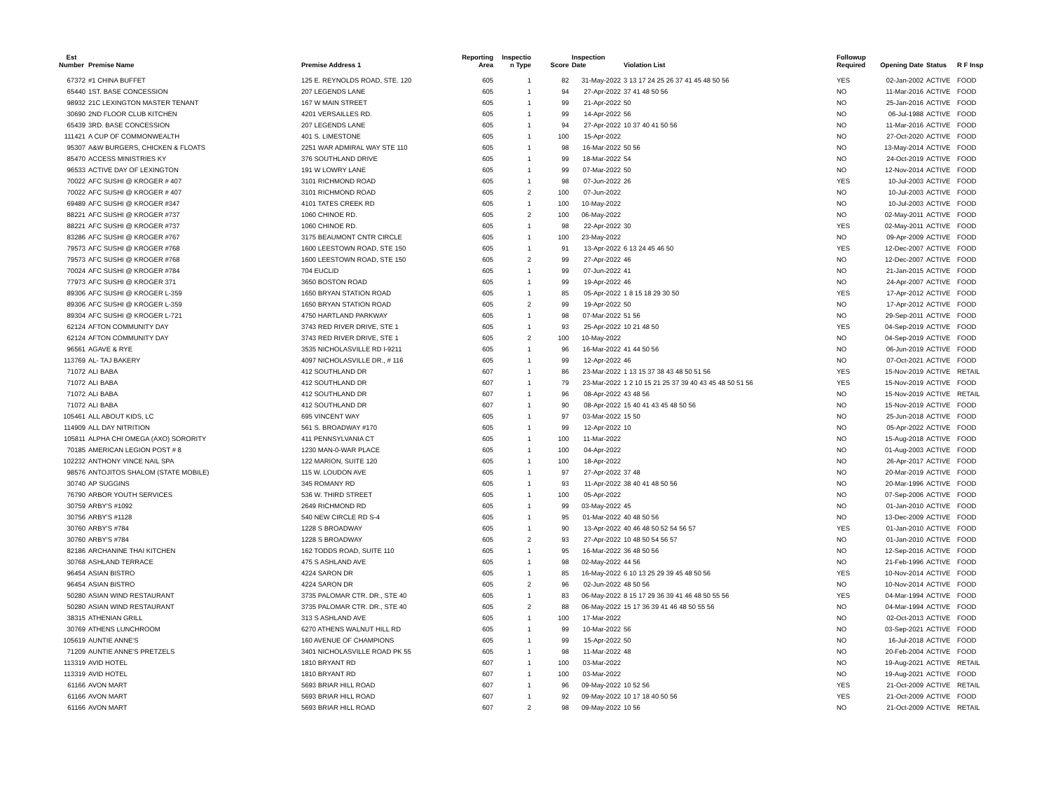| Est Number | Premise Name | Premise Address 1 | Reporting Area | Inspectio n Type | Score | Inspection Date | Violation List | Followup Required | Opening Date | Status | R F Insp |
| --- | --- | --- | --- | --- | --- | --- | --- | --- | --- | --- | --- |
| 67372 | #1 CHINA BUFFET | 125 E. REYNOLDS ROAD, STE. 120 | 605 | 1 | 82 | 31-May-2022 | 3 13 17 24 25 26 37 41 45 48 50 56 | YES | 02-Jan-2002 | ACTIVE | FOOD |
| 65440 | 1ST. BASE CONCESSION | 207 LEGENDS LANE | 605 | 1 | 94 | 27-Apr-2022 | 37 41 48 50 56 | NO | 11-Mar-2016 | ACTIVE | FOOD |
| 98932 | 21C LEXINGTON MASTER TENANT | 167 W MAIN STREET | 605 | 1 | 99 | 21-Apr-2022 | 50 | NO | 25-Jan-2016 | ACTIVE | FOOD |
| 30690 | 2ND FLOOR CLUB KITCHEN | 4201 VERSAILLES RD. | 605 | 1 | 99 | 14-Apr-2022 | 56 | NO | 06-Jul-1988 | ACTIVE | FOOD |
| 65439 | 3RD. BASE CONCESSION | 207 LEGENDS LANE | 605 | 1 | 94 | 27-Apr-2022 | 10 37 40 41 50 56 | NO | 11-Mar-2016 | ACTIVE | FOOD |
| 111421 | A CUP OF COMMONWEALTH | 401 S. LIMESTONE | 605 | 1 | 100 | 15-Apr-2022 | | NO | 27-Oct-2020 | ACTIVE | FOOD |
| 95307 | A&W BURGERS, CHICKEN & FLOATS | 2251 WAR ADMIRAL WAY STE 110 | 605 | 1 | 98 | 16-Mar-2022 | 50 56 | NO | 13-May-2014 | ACTIVE | FOOD |
| 85470 | ACCESS MINISTRIES KY | 376 SOUTHLAND DRIVE | 605 | 1 | 99 | 18-Mar-2022 | 54 | NO | 24-Oct-2019 | ACTIVE | FOOD |
| 96533 | ACTIVE DAY OF LEXINGTON | 191 W LOWRY LANE | 605 | 1 | 99 | 07-Mar-2022 | 50 | NO | 12-Nov-2014 | ACTIVE | FOOD |
| 70022 | AFC SUSHI @ KROGER # 407 | 3101 RICHMOND ROAD | 605 | 1 | 98 | 07-Jun-2022 | 26 | YES | 10-Jul-2003 | ACTIVE | FOOD |
| 70022 | AFC SUSHI @ KROGER # 407 | 3101 RICHMOND ROAD | 605 | 2 | 100 | 07-Jun-2022 | | NO | 10-Jul-2003 | ACTIVE | FOOD |
| 69489 | AFC SUSHI @ KROGER #347 | 4101 TATES CREEK RD | 605 | 1 | 100 | 10-May-2022 | | NO | 10-Jul-2003 | ACTIVE | FOOD |
| 88221 | AFC SUSHI @ KROGER #737 | 1060 CHINOE RD. | 605 | 2 | 100 | 06-May-2022 | | NO | 02-May-2011 | ACTIVE | FOOD |
| 88221 | AFC SUSHI @ KROGER #737 | 1060 CHINOE RD. | 605 | 1 | 98 | 22-Apr-2022 | 30 | YES | 02-May-2011 | ACTIVE | FOOD |
| 83286 | AFC SUSHI @ KROGER #767 | 3175 BEAUMONT CNTR CIRCLE | 605 | 1 | 100 | 23-May-2022 | | NO | 09-Apr-2009 | ACTIVE | FOOD |
| 79573 | AFC SUSHI @ KROGER #768 | 1600 LEESTOWN ROAD, STE 150 | 605 | 1 | 91 | 13-Apr-2022 | 6 13 24 45 46 50 | YES | 12-Dec-2007 | ACTIVE | FOOD |
| 79573 | AFC SUSHI @ KROGER #768 | 1600 LEESTOWN ROAD, STE 150 | 605 | 2 | 99 | 27-Apr-2022 | 46 | NO | 12-Dec-2007 | ACTIVE | FOOD |
| 70024 | AFC SUSHI @ KROGER #784 | 704 EUCLID | 605 | 1 | 99 | 07-Jun-2022 | 41 | NO | 21-Jan-2015 | ACTIVE | FOOD |
| 77973 | AFC SUSHI @ KROGER 371 | 3650 BOSTON ROAD | 605 | 1 | 99 | 19-Apr-2022 | 46 | NO | 24-Apr-2007 | ACTIVE | FOOD |
| 89306 | AFC SUSHI @ KROGER L-359 | 1650 BRYAN STATION ROAD | 605 | 1 | 85 | 05-Apr-2022 | 1 8 15 18 29 30 50 | YES | 17-Apr-2012 | ACTIVE | FOOD |
| 89306 | AFC SUSHI @ KROGER L-359 | 1650 BRYAN STATION ROAD | 605 | 2 | 99 | 19-Apr-2022 | 50 | NO | 17-Apr-2012 | ACTIVE | FOOD |
| 89304 | AFC SUSHI @ KROGER L-721 | 4750 HARTLAND PARKWAY | 605 | 1 | 98 | 07-Mar-2022 | 51 56 | NO | 29-Sep-2011 | ACTIVE | FOOD |
| 62124 | AFTON COMMUNITY DAY | 3743 RED RIVER DRIVE, STE 1 | 605 | 1 | 93 | 25-Apr-2022 | 10 21 48 50 | YES | 04-Sep-2019 | ACTIVE | FOOD |
| 62124 | AFTON COMMUNITY DAY | 3743 RED RIVER DRIVE, STE 1 | 605 | 2 | 100 | 10-May-2022 | | NO | 04-Sep-2019 | ACTIVE | FOOD |
| 96561 | AGAVE & RYE | 3535 NICHOLASVILLE RD I-9211 | 605 | 1 | 96 | 16-Mar-2022 | 41 44 50 56 | NO | 06-Jun-2019 | ACTIVE | FOOD |
| 113769 | AL- TAJ BAKERY | 4097 NICHOLASVILLE DR., # 116 | 605 | 1 | 99 | 12-Apr-2022 | 46 | NO | 07-Oct-2021 | ACTIVE | FOOD |
| 71072 | ALI BABA | 412 SOUTHLAND DR | 607 | 1 | 86 | 23-Mar-2022 | 1 13 15 37 38 43 48 50 51 56 | YES | 15-Nov-2019 | ACTIVE | RETAIL |
| 71072 | ALI BABA | 412 SOUTHLAND DR | 607 | 1 | 79 | 23-Mar-2022 | 1 2 10 15 21 25 37 39 40 43 45 48 50 51 56 | YES | 15-Nov-2019 | ACTIVE | FOOD |
| 71072 | ALI BABA | 412 SOUTHLAND DR | 607 | 1 | 96 | 08-Apr-2022 | 43 48 56 | NO | 15-Nov-2019 | ACTIVE | RETAIL |
| 71072 | ALI BABA | 412 SOUTHLAND DR | 607 | 1 | 90 | 08-Apr-2022 | 15 40 41 43 45 48 50 56 | NO | 15-Nov-2019 | ACTIVE | FOOD |
| 105461 | ALL ABOUT KIDS, LC | 695 VINCENT WAY | 605 | 1 | 97 | 03-Mar-2022 | 15 50 | NO | 25-Jun-2018 | ACTIVE | FOOD |
| 114909 | ALL DAY NITRITION | 561 S. BROADWAY #170 | 605 | 1 | 99 | 12-Apr-2022 | 10 | NO | 05-Apr-2022 | ACTIVE | FOOD |
| 105811 | ALPHA CHI OMEGA (AXO) SORORITY | 411 PENNSYLVANIA CT | 605 | 1 | 100 | 11-Mar-2022 | | NO | 15-Aug-2018 | ACTIVE | FOOD |
| 70185 | AMERICAN LEGION POST # 8 | 1230 MAN-0-WAR PLACE | 605 | 1 | 100 | 04-Apr-2022 | | NO | 01-Aug-2003 | ACTIVE | FOOD |
| 102232 | ANTHONY VINCE NAIL SPA | 122 MARION, SUITE 120 | 605 | 1 | 100 | 18-Apr-2022 | | NO | 26-Apr-2017 | ACTIVE | FOOD |
| 98576 | ANTOJITOS SHALOM (STATE MOBILE) | 115 W. LOUDON AVE | 605 | 1 | 97 | 27-Apr-2022 | 37 48 | NO | 20-Mar-2019 | ACTIVE | FOOD |
| 30740 | AP SUGGINS | 345 ROMANY RD | 605 | 1 | 93 | 11-Apr-2022 | 38 40 41 48 50 56 | NO | 20-Mar-1996 | ACTIVE | FOOD |
| 76790 | ARBOR YOUTH SERVICES | 536 W. THIRD STREET | 605 | 1 | 100 | 05-Apr-2022 | | NO | 07-Sep-2006 | ACTIVE | FOOD |
| 30759 | ARBY'S #1092 | 2649 RICHMOND RD | 605 | 1 | 99 | 03-May-2022 | 45 | NO | 01-Jan-2010 | ACTIVE | FOOD |
| 30756 | ARBY'S #1128 | 540 NEW CIRCLE RD S-4 | 605 | 1 | 95 | 01-Mar-2022 | 40 48 50 56 | NO | 13-Dec-2009 | ACTIVE | FOOD |
| 30760 | ARBY'S #784 | 1228 S BROADWAY | 605 | 1 | 90 | 13-Apr-2022 | 40 46 48 50 52 54 56 57 | YES | 01-Jan-2010 | ACTIVE | FOOD |
| 30760 | ARBY'S #784 | 1228 S BROADWAY | 605 | 2 | 93 | 27-Apr-2022 | 10 48 50 54 56 57 | NO | 01-Jan-2010 | ACTIVE | FOOD |
| 82186 | ARCHANINE THAI KITCHEN | 162 TODDS ROAD, SUITE 110 | 605 | 1 | 95 | 16-Mar-2022 | 36 48 50 56 | NO | 12-Sep-2016 | ACTIVE | FOOD |
| 30768 | ASHLAND TERRACE | 475 S ASHLAND AVE | 605 | 1 | 98 | 02-May-2022 | 44 56 | NO | 21-Feb-1996 | ACTIVE | FOOD |
| 96454 | ASIAN BISTRO | 4224 SARON DR | 605 | 1 | 85 | 16-May-2022 | 6 10 13 25 29 39 45 48 50 56 | YES | 10-Nov-2014 | ACTIVE | FOOD |
| 96454 | ASIAN BISTRO | 4224 SARON DR | 605 | 2 | 96 | 02-Jun-2022 | 48 50 56 | NO | 10-Nov-2014 | ACTIVE | FOOD |
| 50280 | ASIAN WIND RESTAURANT | 3735 PALOMAR CTR. DR., STE 40 | 605 | 1 | 83 | 06-May-2022 | 8 15 17 29 36 39 41 46 48 50 55 56 | YES | 04-Mar-1994 | ACTIVE | FOOD |
| 50280 | ASIAN WIND RESTAURANT | 3735 PALOMAR CTR. DR., STE 40 | 605 | 2 | 88 | 06-May-2022 | 15 17 36 39 41 46 48 50 55 56 | NO | 04-Mar-1994 | ACTIVE | FOOD |
| 38315 | ATHENIAN GRILL | 313 S ASHLAND AVE | 605 | 1 | 100 | 17-Mar-2022 | | NO | 02-Oct-2013 | ACTIVE | FOOD |
| 30769 | ATHENS LUNCHROOM | 6270 ATHENS WALNUT HILL RD | 605 | 1 | 99 | 10-Mar-2022 | 56 | NO | 03-Sep-2021 | ACTIVE | FOOD |
| 105619 | AUNTIE ANNE'S | 160 AVENUE OF CHAMPIONS | 605 | 1 | 99 | 15-Apr-2022 | 50 | NO | 16-Jul-2018 | ACTIVE | FOOD |
| 71209 | AUNTIE ANNE'S PRETZELS | 3401 NICHOLASVILLE ROAD PK 55 | 605 | 1 | 98 | 11-Mar-2022 | 48 | NO | 20-Feb-2004 | ACTIVE | FOOD |
| 113319 | AVID HOTEL | 1810 BRYANT RD | 607 | 1 | 100 | 03-Mar-2022 | | NO | 19-Aug-2021 | ACTIVE | RETAIL |
| 113319 | AVID HOTEL | 1810 BRYANT RD | 607 | 1 | 100 | 03-Mar-2022 | | NO | 19-Aug-2021 | ACTIVE | FOOD |
| 61166 | AVON MART | 5693 BRIAR HILL ROAD | 607 | 1 | 96 | 09-May-2022 | 10 52 56 | YES | 21-Oct-2009 | ACTIVE | RETAIL |
| 61166 | AVON MART | 5693 BRIAR HILL ROAD | 607 | 1 | 92 | 09-May-2022 | 10 17 18 40 50 56 | YES | 21-Oct-2009 | ACTIVE | FOOD |
| 61166 | AVON MART | 5693 BRIAR HILL ROAD | 607 | 2 | 98 | 09-May-2022 | 10 56 | NO | 21-Oct-2009 | ACTIVE | RETAIL |